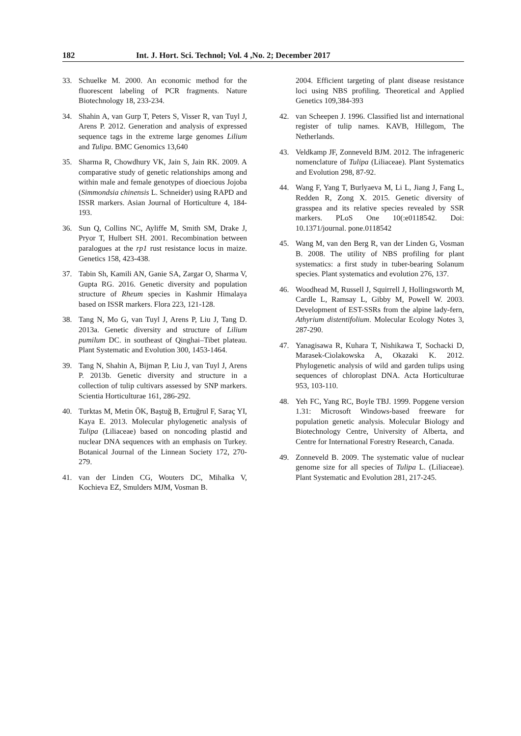182 Int. J. Hort. Sci. Technol; Vol. 4 ,No. 2; December 2017
33. Schuelke M. 2000. An economic method for the fluorescent labeling of PCR fragments. Nature Biotechnology 18, 233-234.
34. Shahin A, van Gurp T, Peters S, Visser R, van Tuyl J, Arens P. 2012. Generation and analysis of expressed sequence tags in the extreme large genomes Lilium and Tulipa. BMC Genomics 13,640
35. Sharma R, Chowdhury VK, Jain S, Jain RK. 2009. A comparative study of genetic relationships among and within male and female genotypes of dioecious Jojoba (Simmondsia chinensis L. Schneider) using RAPD and ISSR markers. Asian Journal of Horticulture 4, 184-193.
36. Sun Q, Collins NC, Ayliffe M, Smith SM, Drake J, Pryor T, Hulbert SH. 2001. Recombination between paralogues at the rp1 rust resistance locus in maize. Genetics 158, 423-438.
37. Tabin Sh, Kamili AN, Ganie SA, Zargar O, Sharma V, Gupta RG. 2016. Genetic diversity and population structure of Rheum species in Kashmir Himalaya based on ISSR markers. Flora 223, 121-128.
38. Tang N, Mo G, van Tuyl J, Arens P, Liu J, Tang D. 2013a. Genetic diversity and structure of Lilium pumilum DC. in southeast of Qinghai–Tibet plateau. Plant Systematic and Evolution 300, 1453-1464.
39. Tang N, Shahin A, Bijman P, Liu J, van Tuyl J, Arens P. 2013b. Genetic diversity and structure in a collection of tulip cultivars assessed by SNP markers. Scientia Horticulturae 161, 286-292.
40. Turktas M, Metin ÖK, Baştuğ B, Ertuğrul F, Saraç YI, Kaya E. 2013. Molecular phylogenetic analysis of Tulipa (Liliaceae) based on noncoding plastid and nuclear DNA sequences with an emphasis on Turkey. Botanical Journal of the Linnean Society 172, 270-279.
41. van der Linden CG, Wouters DC, Mihalka V, Kochieva EZ, Smulders MJM, Vosman B.
2004. Efficient targeting of plant disease resistance loci using NBS profiling. Theoretical and Applied Genetics 109,384-393
42. van Scheepen J. 1996. Classified list and international register of tulip names. KAVB, Hillegom, The Netherlands.
43. Veldkamp JF, Zonneveld BJM. 2012. The infrageneric nomenclature of Tulipa (Liliaceae). Plant Systematics and Evolution 298, 87-92.
44. Wang F, Yang T, Burlyaeva M, Li L, Jiang J, Fang L, Redden R, Zong X. 2015. Genetic diversity of grasspea and its relative species revealed by SSR markers. PLoS One 10(:e0118542. Doi: 10.1371/journal. pone.0118542
45. Wang M, van den Berg R, van der Linden G, Vosman B. 2008. The utility of NBS profiling for plant systematics: a first study in tuber-bearing Solanum species. Plant systematics and evolution 276, 137.
46. Woodhead M, Russell J, Squirrell J, Hollingsworth M, Cardle L, Ramsay L, Gibby M, Powell W. 2003. Development of EST-SSRs from the alpine lady-fern, Athyrium distentifolium. Molecular Ecology Notes 3, 287-290.
47. Yanagisawa R, Kuhara T, Nishikawa T, Sochacki D, Marasek-Ciolakowska A, Okazaki K. 2012. Phylogenetic analysis of wild and garden tulips using sequences of chloroplast DNA. Acta Horticulturae 953, 103-110.
48. Yeh FC, Yang RC, Boyle TBJ. 1999. Popgene version 1.31: Microsoft Windows-based freeware for population genetic analysis. Molecular Biology and Biotechnology Centre, University of Alberta, and Centre for International Forestry Research, Canada.
49. Zonneveld B. 2009. The systematic value of nuclear genome size for all species of Tulipa L. (Liliaceae). Plant Systematic and Evolution 281, 217-245.